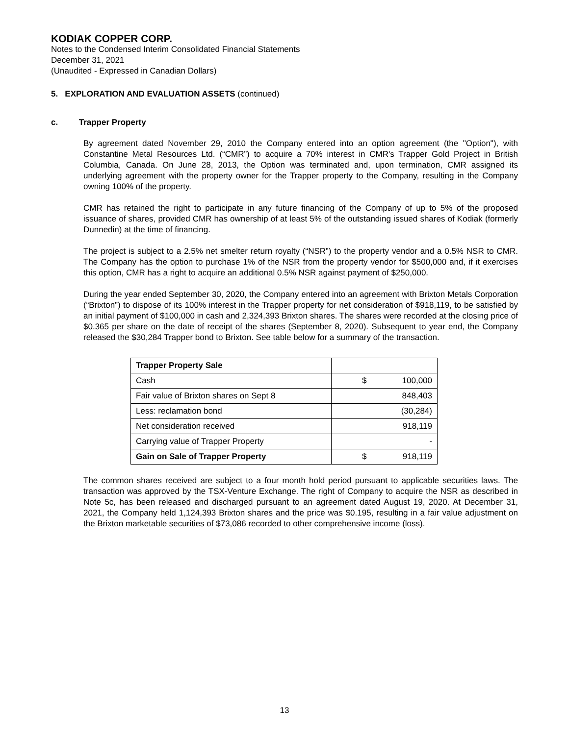KODIAK COPPER CORP.
Notes to the Condensed Interim Consolidated Financial Statements
December 31, 2021
(Unaudited - Expressed in Canadian Dollars)
5. EXPLORATION AND EVALUATION ASSETS (continued)
c. Trapper Property
By agreement dated November 29, 2010 the Company entered into an option agreement (the "Option"), with Constantine Metal Resources Ltd. (“CMR”) to acquire a 70% interest in CMR's Trapper Gold Project in British Columbia, Canada. On June 28, 2013, the Option was terminated and, upon termination, CMR assigned its underlying agreement with the property owner for the Trapper property to the Company, resulting in the Company owning 100% of the property.
CMR has retained the right to participate in any future financing of the Company of up to 5% of the proposed issuance of shares, provided CMR has ownership of at least 5% of the outstanding issued shares of Kodiak (formerly Dunnedin) at the time of financing.
The project is subject to a 2.5% net smelter return royalty (“NSR”) to the property vendor and a 0.5% NSR to CMR. The Company has the option to purchase 1% of the NSR from the property vendor for $500,000 and, if it exercises this option, CMR has a right to acquire an additional 0.5% NSR against payment of $250,000.
During the year ended September 30, 2020, the Company entered into an agreement with Brixton Metals Corporation (“Brixton”) to dispose of its 100% interest in the Trapper property for net consideration of $918,119, to be satisfied by an initial payment of $100,000 in cash and 2,324,393 Brixton shares. The shares were recorded at the closing price of $0.365 per share on the date of receipt of the shares (September 8, 2020). Subsequent to year end, the Company released the $30,284 Trapper bond to Brixton. See table below for a summary of the transaction.
| Trapper Property Sale | |
| Cash | $ 100,000 |
| Fair value of Brixton shares on Sept 8 | 848,403 |
| Less: reclamation bond | (30,284) |
| Net consideration received | 918,119 |
| Carrying value of Trapper Property | - |
| Gain on Sale of Trapper Property | $ 918,119 |
The common shares received are subject to a four month hold period pursuant to applicable securities laws. The transaction was approved by the TSX-Venture Exchange. The right of Company to acquire the NSR as described in Note 5c, has been released and discharged pursuant to an agreement dated August 19, 2020. At December 31, 2021, the Company held 1,124,393 Brixton shares and the price was $0.195, resulting in a fair value adjustment on the Brixton marketable securities of $73,086 recorded to other comprehensive income (loss).
13